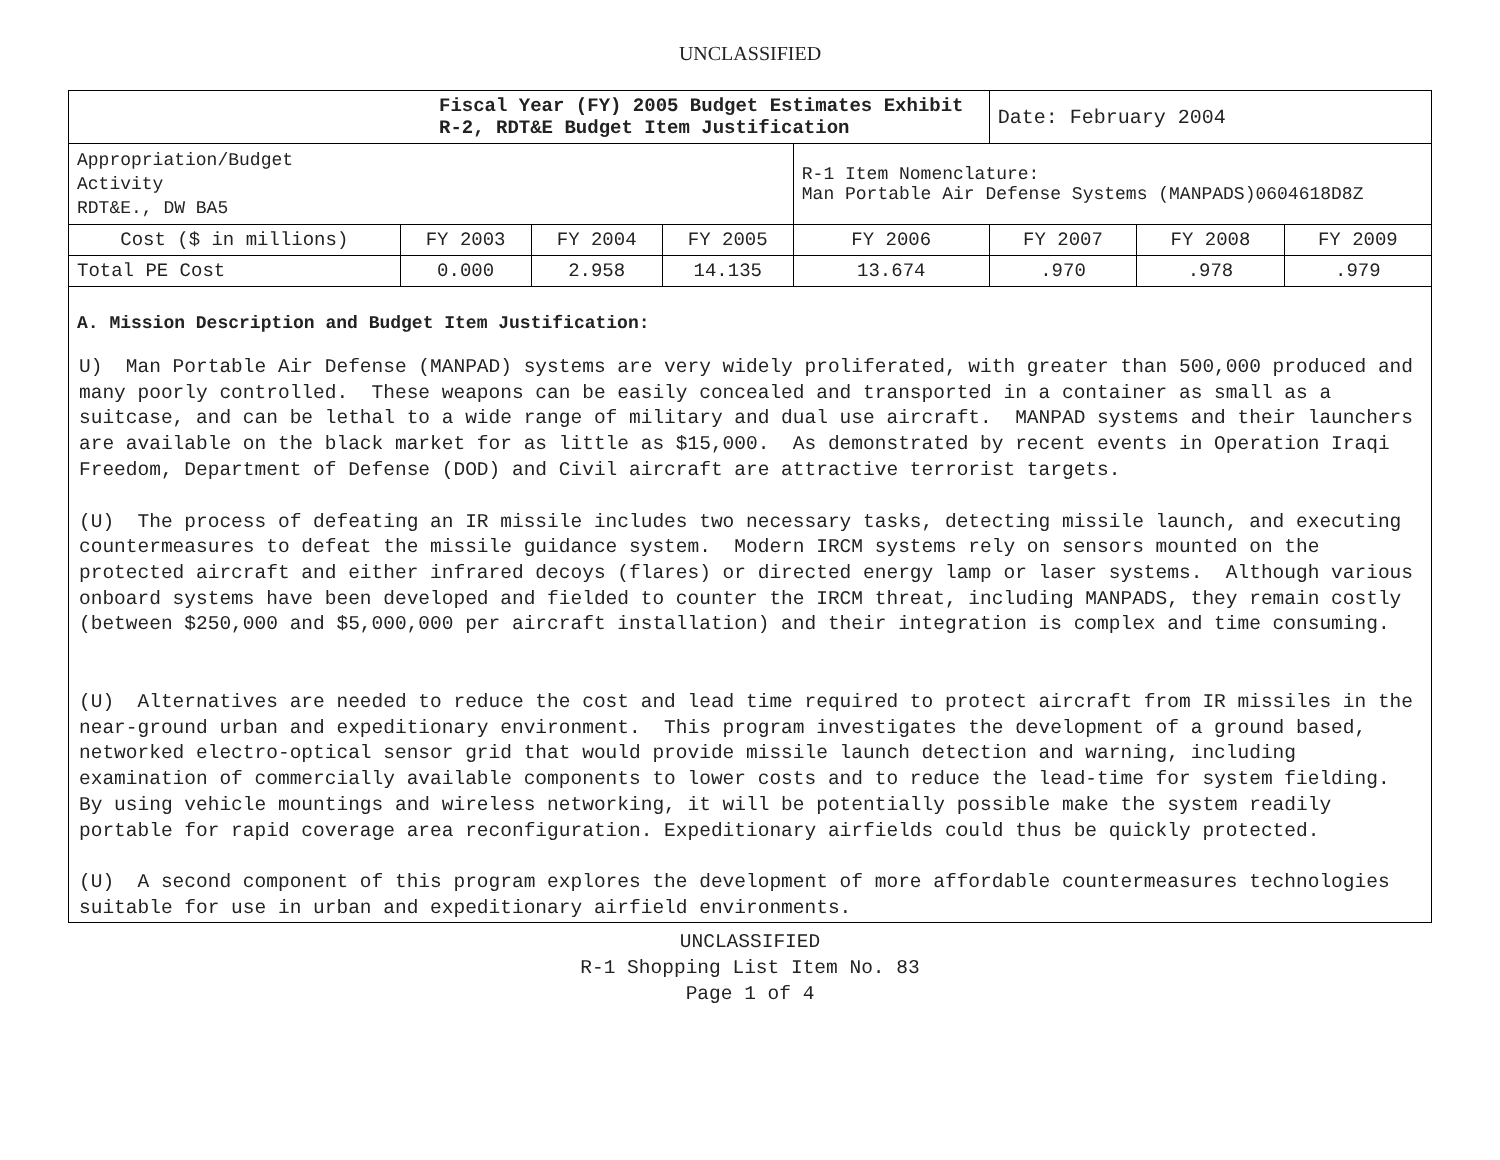UNCLASSIFIED
| Fiscal Year (FY) 2005 Budget Estimates Exhibit R-2, RDT&E Budget Item Justification | | | | | Date: February 2004 | | |
| Appropriation/Budget Activity RDT&E., DW BA5 | | | | R-1 Item Nomenclature: Man Portable Air Defense Systems (MANPADS)0604618D8Z | | | |
| Cost ($ in millions) | FY 2003 | FY 2004 | FY 2005 | FY 2006 | FY 2007 | FY 2008 | FY 2009 |
| Total PE Cost | 0.000 | 2.958 | 14.135 | 13.674 | .970 | .978 | .979 |
A. Mission Description and Budget Item Justification:
U) Man Portable Air Defense (MANPAD) systems are very widely proliferated, with greater than 500,000 produced and many poorly controlled. These weapons can be easily concealed and transported in a container as small as a suitcase, and can be lethal to a wide range of military and dual use aircraft. MANPAD systems and their launchers are available on the black market for as little as $15,000. As demonstrated by recent events in Operation Iraqi Freedom, Department of Defense (DOD) and Civil aircraft are attractive terrorist targets.
(U) The process of defeating an IR missile includes two necessary tasks, detecting missile launch, and executing countermeasures to defeat the missile guidance system. Modern IRCM systems rely on sensors mounted on the protected aircraft and either infrared decoys (flares) or directed energy lamp or laser systems. Although various onboard systems have been developed and fielded to counter the IRCM threat, including MANPADS, they remain costly (between $250,000 and $5,000,000 per aircraft installation) and their integration is complex and time consuming.
(U) Alternatives are needed to reduce the cost and lead time required to protect aircraft from IR missiles in the near-ground urban and expeditionary environment. This program investigates the development of a ground based, networked electro-optical sensor grid that would provide missile launch detection and warning, including examination of commercially available components to lower costs and to reduce the lead-time for system fielding. By using vehicle mountings and wireless networking, it will be potentially possible make the system readily portable for rapid coverage area reconfiguration. Expeditionary airfields could thus be quickly protected.
(U) A second component of this program explores the development of more affordable countermeasures technologies suitable for use in urban and expeditionary airfield environments.
UNCLASSIFIED
R-1 Shopping List Item No. 83
Page 1 of 4